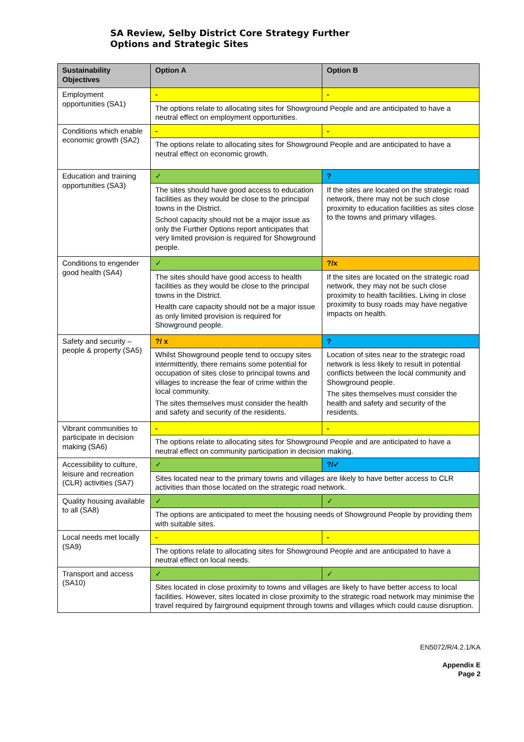SA Review, Selby District Core Strategy Further
Options and Strategic Sites
| Sustainability Objectives | Option A | Option B |
| --- | --- | --- |
| Employment opportunities (SA1) | - | - |
| | The options relate to allocating sites for Showground People and are anticipated to have a neutral effect on employment opportunities. | |
| Conditions which enable economic growth (SA2) | - | - |
| | The options relate to allocating sites for Showground People and are anticipated to have a neutral effect on economic growth. | |
| Education and training opportunities (SA3) | ✓ | ? |
| | The sites should have good access to education facilities as they would be close to the principal towns in the District. School capacity should not be a major issue as only the Further Options report anticipates that very limited provision is required for Showground people. | If the sites are located on the strategic road network, there may not be such close proximity to education facilities as sites close to the towns and primary villages. |
| Conditions to engender good health (SA4) | ✓ | ?/x |
| | The sites should have good access to health facilities as they would be close to the principal towns in the District. Health care capacity should not be a major issue as only limited provision is required for Showground people. | If the sites are located on the strategic road network, they may not be such close proximity to health facilities. Living in close proximity to busy roads may have negative impacts on health. |
| Safety and security – people & property (SA5) | ?/ x | ? |
| | Whilst Showground people tend to occupy sites intermittently, there remains some potential for occupation of sites close to principal towns and villages to increase the fear of crime within the local community. The sites themselves must consider the health and safety and security of the residents. | Location of sites near to the strategic road network is less likely to result in potential conflicts between the local community and Showground people. The sites themselves must consider the health and safety and security of the residents. |
| Vibrant communities to participate in decision making (SA6) | - | - |
| | The options relate to allocating sites for Showground People and are anticipated to have a neutral effect on community participation in decision making. | |
| Accessibility to culture, leisure and recreation (CLR) activities (SA7) | ✓ | ?/✓ |
| | Sites located near to the primary towns and villages are likely to have better access to CLR activities than those located on the strategic road network. | |
| Quality housing available to all (SA8) | ✓ | ✓ |
| | The options are anticipated to meet the housing needs of Showground People by providing them with suitable sites. | |
| Local needs met locally (SA9) | - | - |
| | The options relate to allocating sites for Showground People and are anticipated to have a neutral effect on local needs. | |
| Transport and access (SA10) | ✓ | ✓ |
| | Sites located in close proximity to towns and villages are likely to have better access to local facilities. However, sites located in close proximity to the strategic road network may minimise the travel required by fairground equipment through towns and villages which could cause disruption. | |
EN5072/R/4.2.1/KA
Appendix E
Page 2